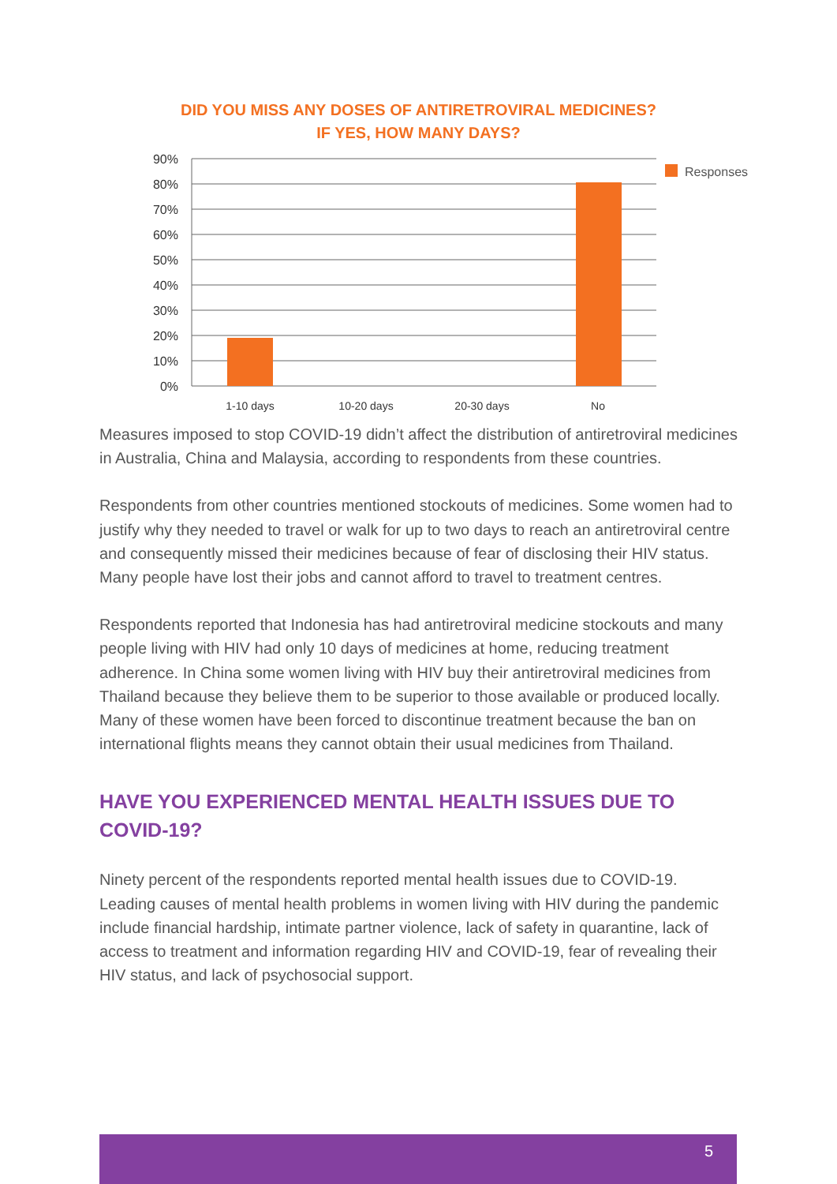DID YOU MISS ANY DOSES OF ANTIRETROVIRAL MEDICINES?
IF YES, HOW MANY DAYS?
90%
80%
70%
60%
50%
40%
30%
20%
10%
0%
1-10 days
10-20 days
20-30 days
No
Responses
Measures imposed to stop COVID-19 didn’t affect the distribution of antiretroviral medicines in Australia, China and Malaysia, according to respondents from these countries.
Respondents from other countries mentioned stockouts of medicines. Some women had to justify why they needed to travel or walk for up to two days to reach an antiretroviral centre and consequently missed their medicines because of fear of disclosing their HIV status. Many people have lost their jobs and cannot afford to travel to treatment centres.
Respondents reported that Indonesia has had antiretroviral medicine stockouts and many people living with HIV had only 10 days of medicines at home, reducing treatment adherence. In China some women living with HIV buy their antiretroviral medicines from Thailand because they believe them to be superior to those available or produced locally. Many of these women have been forced to discontinue treatment because the ban on international flights means they cannot obtain their usual medicines from Thailand.
HAVE YOU EXPERIENCED MENTAL HEALTH ISSUES DUE TO COVID-19?
Ninety percent of the respondents reported mental health issues due to COVID-19. Leading causes of mental health problems in women living with HIV during the pandemic include financial hardship, intimate partner violence, lack of safety in quarantine, lack of access to treatment and information regarding HIV and COVID-19, fear of revealing their HIV status, and lack of psychosocial support.
5